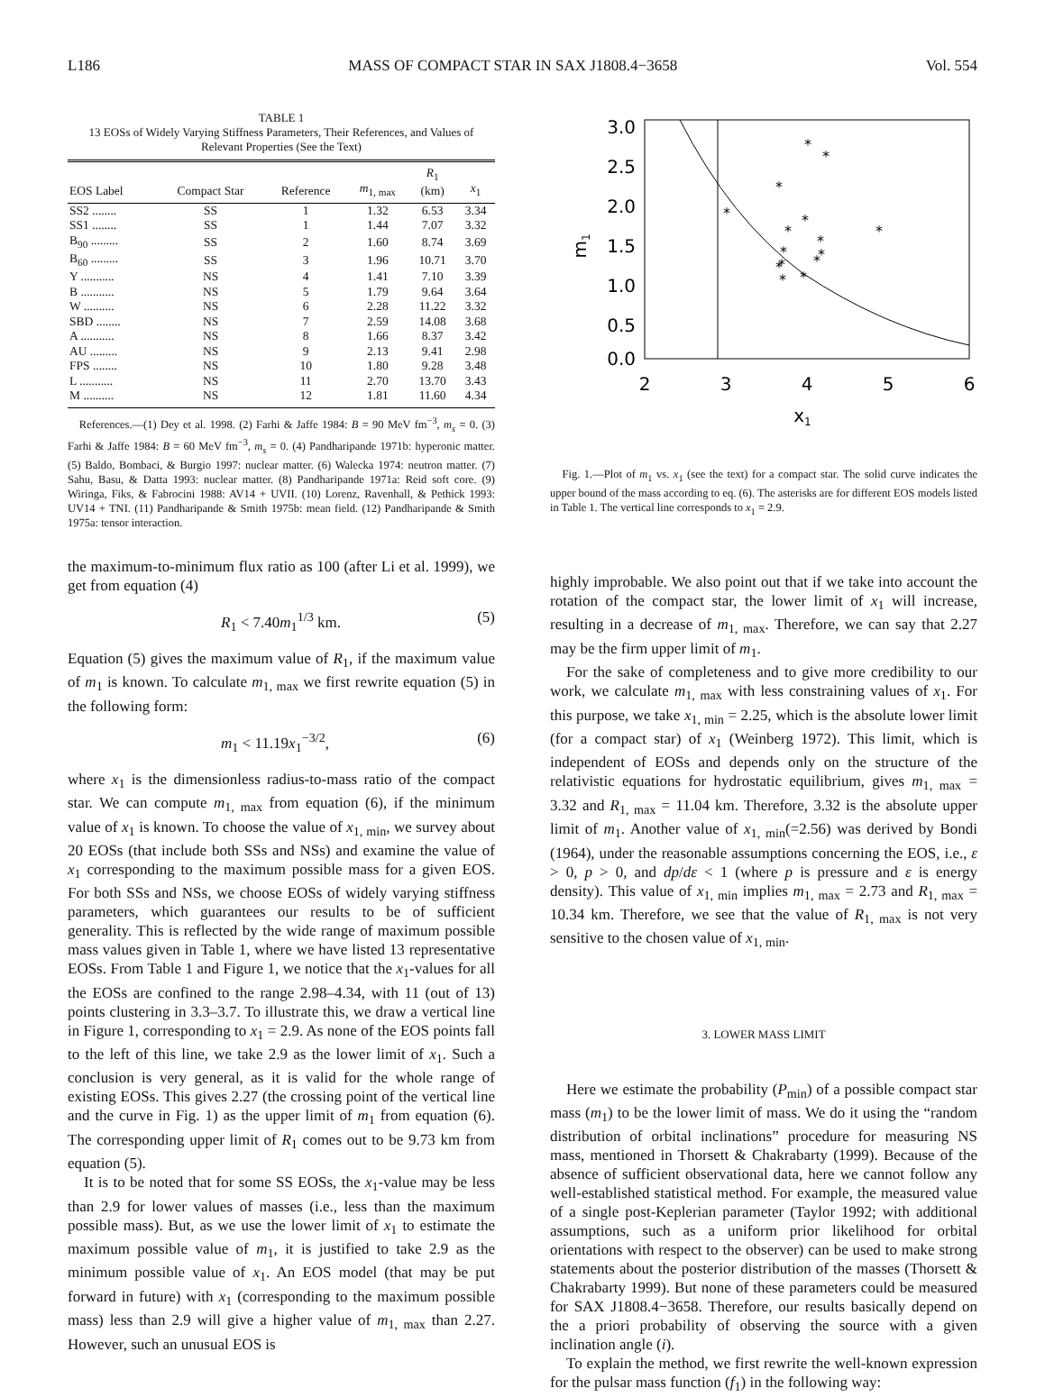L186 MASS OF COMPACT STAR IN SAX J1808.4−3658 Vol. 554
TABLE 1
13 EOSs of Widely Varying Stiffness Parameters, Their References, and Values of Relevant Properties (See the Text)
| EOS Label | Compact Star | Reference | m<sub>1, max</sub> | R<sub>1</sub> (km) | x<sub>1</sub> |
| --- | --- | --- | --- | --- | --- |
| SS2 ........ | SS | 1 | 1.32 | 6.53 | 3.34 |
| SS1 ........ | SS | 1 | 1.44 | 7.07 | 3.32 |
| B<sub>90</sub> ......... | SS | 2 | 1.60 | 8.74 | 3.69 |
| B<sub>60</sub> ......... | SS | 3 | 1.96 | 10.71 | 3.70 |
| Y ........... | NS | 4 | 1.41 | 7.10 | 3.39 |
| B ........... | NS | 5 | 1.79 | 9.64 | 3.64 |
| W .......... | NS | 6 | 2.28 | 11.22 | 3.32 |
| SBD ........ | NS | 7 | 2.59 | 14.08 | 3.68 |
| A ........... | NS | 8 | 1.66 | 8.37 | 3.42 |
| AU ......... | NS | 9 | 2.13 | 9.41 | 2.98 |
| FPS ........ | NS | 10 | 1.80 | 9.28 | 3.48 |
| L ........... | NS | 11 | 2.70 | 13.70 | 3.43 |
| M .......... | NS | 12 | 1.81 | 11.60 | 4.34 |
References.—(1) Dey et al. 1998. (2) Farhi & Jaffe 1984: B = 90 MeV fm<sup>−3</sup>, m<sub>s</sub> = 0. (3) Farhi & Jaffe 1984: B = 60 MeV fm<sup>−3</sup>, m<sub>s</sub> = 0. (4) Pandharipande 1971b: hyperonic matter. (5) Baldo, Bombaci, & Burgio 1997: nuclear matter. (6) Walecka 1974: neutron matter. (7) Sahu, Basu, & Datta 1993: nuclear matter. (8) Pandharipande 1971a: Reid soft core. (9) Wiringa, Fiks, & Fabrocini 1988: AV14 + UVII. (10) Lorenz, Ravenhall, & Pethick 1993: UV14 + TNI. (11) Pandharipande & Smith 1975b: mean field. (12) Pandharipande & Smith 1975a: tensor interaction.
the maximum-to-minimum flux ratio as 100 (after Li et al. 1999), we get from equation (4)
R<sub>1</sub> < 7.40m<sub>1</sub><sup>1/3</sup> km. (5)
Equation (5) gives the maximum value of R<sub>1</sub>, if the maximum value of m<sub>1</sub> is known. To calculate m<sub>1, max</sub> we first rewrite equation (5) in the following form:
m<sub>1</sub> < 11.19x<sub>1</sub><sup>−3/2</sup>, (6)
where x<sub>1</sub> is the dimensionless radius-to-mass ratio of the compact star. We can compute m<sub>1, max</sub> from equation (6), if the minimum value of x<sub>1</sub> is known. To choose the value of x<sub>1, min</sub>, we survey about 20 EOSs (that include both SSs and NSs) and examine the value of x<sub>1</sub> corresponding to the maximum possible mass for a given EOS. For both SSs and NSs, we choose EOSs of widely varying stiffness parameters, which guarantees our results to be of sufficient generality. This is reflected by the wide range of maximum possible mass values given in Table 1, where we have listed 13 representative EOSs. From Table 1 and Figure 1, we notice that the x<sub>1</sub>-values for all the EOSs are confined to the range 2.98–4.34, with 11 (out of 13) points clustering in 3.3–3.7. To illustrate this, we draw a vertical line in Figure 1, corresponding to x<sub>1</sub> = 2.9. As none of the EOS points fall to the left of this line, we take 2.9 as the lower limit of x<sub>1</sub>. Such a conclusion is very general, as it is valid for the whole range of existing EOSs. This gives 2.27 (the crossing point of the vertical line and the curve in Fig. 1) as the upper limit of m<sub>1</sub> from equation (6). The corresponding upper limit of R<sub>1</sub> comes out to be 9.73 km from equation (5).
It is to be noted that for some SS EOSs, the x<sub>1</sub>-value may be less than 2.9 for lower values of masses (i.e., less than the maximum possible mass). But, as we use the lower limit of x<sub>1</sub> to estimate the maximum possible value of m<sub>1</sub>, it is justified to take 2.9 as the minimum possible value of x<sub>1</sub>. An EOS model (that may be put forward in future) with x<sub>1</sub> (corresponding to the maximum possible mass) less than 2.9 will give a higher value of m<sub>1, max</sub> than 2.27. However, such an unusual EOS is
3.0
2.5
2.0
1.5
1.0
0.5
0.0
2
3
4
5
6
x1
m1
*
*
*
*
*
*
*
*
*
*
*
*
*
*
*
Fig. 1.—Plot of m<sub>1</sub> vs. x<sub>1</sub> (see the text) for a compact star. The solid curve indicates the upper bound of the mass according to eq. (6). The asterisks are for different EOS models listed in Table 1. The vertical line corresponds to x<sub>1</sub> = 2.9.
highly improbable. We also point out that if we take into account the rotation of the compact star, the lower limit of x<sub>1</sub> will increase, resulting in a decrease of m<sub>1, max</sub>. Therefore, we can say that 2.27 may be the firm upper limit of m<sub>1</sub>.
For the sake of completeness and to give more credibility to our work, we calculate m<sub>1, max</sub> with less constraining values of x<sub>1</sub>. For this purpose, we take x<sub>1, min</sub> = 2.25, which is the absolute lower limit (for a compact star) of x<sub>1</sub> (Weinberg 1972). This limit, which is independent of EOSs and depends only on the structure of the relativistic equations for hydrostatic equilibrium, gives m<sub>1, max</sub> = 3.32 and R<sub>1, max</sub> = 11.04 km. Therefore, 3.32 is the absolute upper limit of m<sub>1</sub>. Another value of x<sub>1, min</sub>(=2.56) was derived by Bondi (1964), under the reasonable assumptions concerning the EOS, i.e., ε > 0, p > 0, and dp/dε < 1 (where p is pressure and ε is energy density). This value of x<sub>1, min</sub> implies m<sub>1, max</sub> = 2.73 and R<sub>1, max</sub> = 10.34 km. Therefore, we see that the value of R<sub>1, max</sub> is not very sensitive to the chosen value of x<sub>1, min</sub>.
3. LOWER MASS LIMIT
Here we estimate the probability (P<sub>min</sub>) of a possible compact star mass (m<sub>1</sub>) to be the lower limit of mass. We do it using the “random distribution of orbital inclinations” procedure for measuring NS mass, mentioned in Thorsett & Chakrabarty (1999). Because of the absence of sufficient observational data, here we cannot follow any well-established statistical method. For example, the measured value of a single post-Keplerian parameter (Taylor 1992; with additional assumptions, such as a uniform prior likelihood for orbital orientations with respect to the observer) can be used to make strong statements about the posterior distribution of the masses (Thorsett & Chakrabarty 1999). But none of these parameters could be measured for SAX J1808.4−3658. Therefore, our results basically depend on the a priori probability of observing the source with a given inclination angle (i).
To explain the method, we first rewrite the well-known expression for the pulsar mass function (f<sub>1</sub>) in the following way: